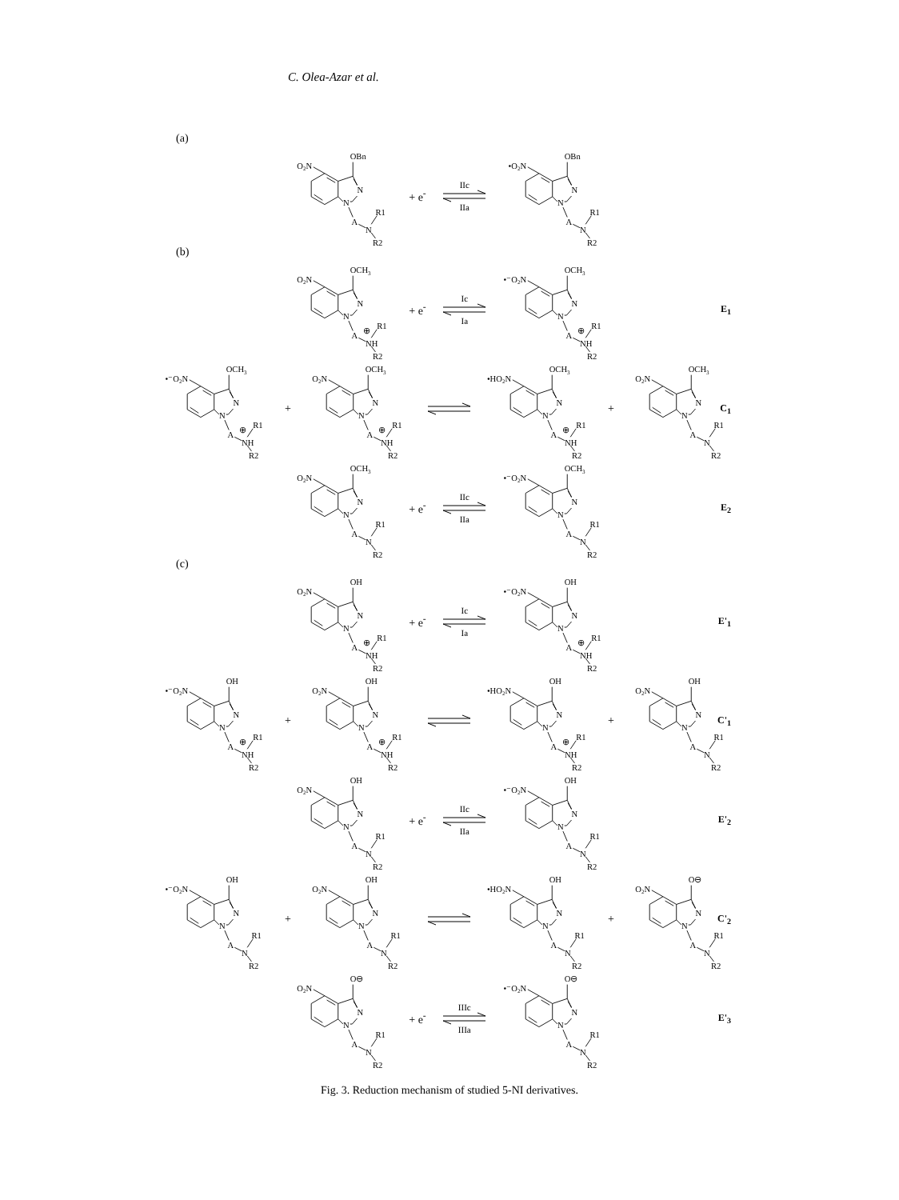C. Olea-Azar et al.
(a)
O2N
OBn
N
N
A
N
R1
R2
+ e<sup>-</sup>
IIc
IIa
•O2N
OBn
N
N
A
N
R1
R2
(b)
O2N
OCH3
N
N
A
⊕
NH
R1
R2
+ e<sup>-</sup>
Ic
Ia
•⁻O2N
OCH3
N
N
A
⊕
NH
R1
R2
E<sub>1</sub>
•⁻O2N
OCH3
N
N
A
⊕
NH
R1
R2
+
O2N
OCH3
N
N
A
⊕
NH
R1
R2
•HO2N
OCH3
N
N
A
⊕
NH
R1
R2
+
O2N
OCH3
N
N
A
N
R1
R2
C<sub>1</sub>
O2N
OCH3
N
N
A
N
R1
R2
+ e<sup>-</sup>
IIc
IIa
•⁻O2N
OCH3
N
N
A
N
R1
R2
E<sub>2</sub>
(c)
O2N
OH
N
N
A
⊕
NH
R1
R2
+ e<sup>-</sup>
Ic
Ia
•⁻O2N
OH
N
N
A
⊕
NH
R1
R2
E'<sub>1</sub>
•⁻O2N
OH
N
N
A
⊕
NH
R1
R2
+
O2N
OH
N
N
A
⊕
NH
R1
R2
•HO2N
OH
N
N
A
⊕
NH
R1
R2
+
O2N
OH
N
N
A
N
R1
R2
C'<sub>1</sub>
O2N
OH
N
N
A
N
R1
R2
+ e<sup>-</sup>
IIc
IIa
•⁻O2N
OH
N
N
A
N
R1
R2
E'<sub>2</sub>
•⁻O2N
OH
N
N
A
N
R1
R2
+
O2N
OH
N
N
A
N
R1
R2
•HO2N
OH
N
N
A
N
R1
R2
+
O2N
O⊖
N
N
A
N
R1
R2
C'<sub>2</sub>
O2N
O⊖
N
N
A
N
R1
R2
+ e<sup>-</sup>
IIIc
IIIa
•⁻O2N
O⊖
N
N
A
N
R1
R2
E'<sub>3</sub>
Fig. 3. Reduction mechanism of studied 5-NI derivatives.